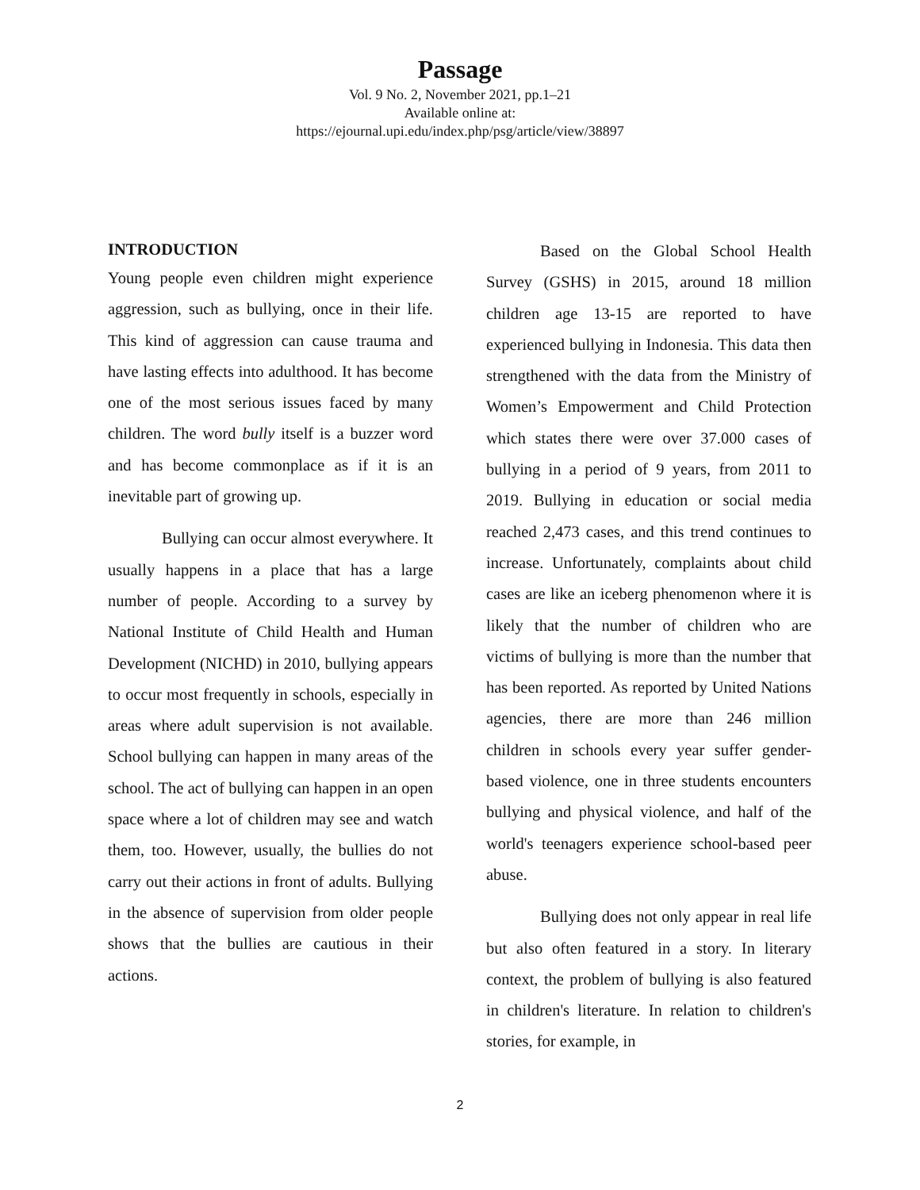Passage
Vol. 9 No. 2, November 2021, pp.1–21
Available online at:
https://ejournal.upi.edu/index.php/psg/article/view/38897
INTRODUCTION
Young people even children might experience aggression, such as bullying, once in their life. This kind of aggression can cause trauma and have lasting effects into adulthood. It has become one of the most serious issues faced by many children. The word bully itself is a buzzer word and has become commonplace as if it is an inevitable part of growing up.
Bullying can occur almost everywhere. It usually happens in a place that has a large number of people. According to a survey by National Institute of Child Health and Human Development (NICHD) in 2010, bullying appears to occur most frequently in schools, especially in areas where adult supervision is not available. School bullying can happen in many areas of the school. The act of bullying can happen in an open space where a lot of children may see and watch them, too. However, usually, the bullies do not carry out their actions in front of adults. Bullying in the absence of supervision from older people shows that the bullies are cautious in their actions.
Based on the Global School Health Survey (GSHS) in 2015, around 18 million children age 13-15 are reported to have experienced bullying in Indonesia. This data then strengthened with the data from the Ministry of Women’s Empowerment and Child Protection which states there were over 37.000 cases of bullying in a period of 9 years, from 2011 to 2019. Bullying in education or social media reached 2,473 cases, and this trend continues to increase. Unfortunately, complaints about child cases are like an iceberg phenomenon where it is likely that the number of children who are victims of bullying is more than the number that has been reported. As reported by United Nations agencies, there are more than 246 million children in schools every year suffer gender-based violence, one in three students encounters bullying and physical violence, and half of the world's teenagers experience school-based peer abuse.
Bullying does not only appear in real life but also often featured in a story. In literary context, the problem of bullying is also featured in children's literature. In relation to children's stories, for example, in
2